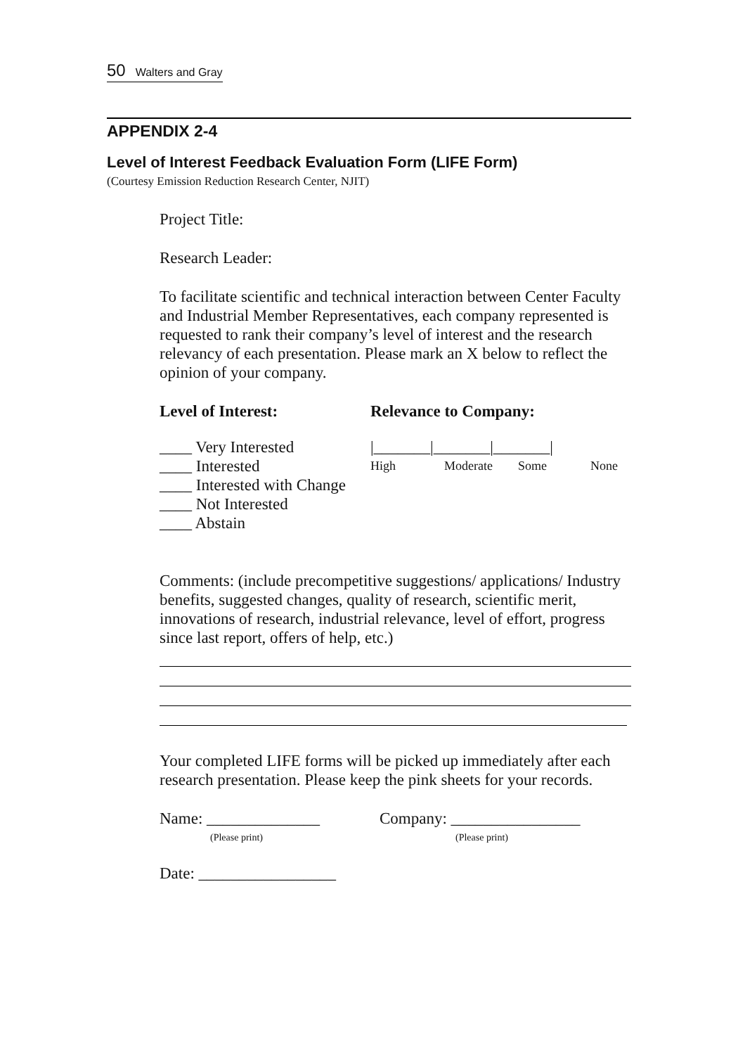50 Walters and Gray
APPENDIX 2-4
Level of Interest Feedback Evaluation Form (LIFE Form)
(Courtesy Emission Reduction Research Center, NJIT)
Project Title:
Research Leader:
To facilitate scientific and technical interaction between Center Faculty and Industrial Member Representatives, each company represented is requested to rank their company’s level of interest and the research relevancy of each presentation. Please mark an X below to reflect the opinion of your company.
Level of Interest: Relevance to Company:
____ Very Interested
____ Interested
____ Interested with Change
____ Not Interested
____ Abstain
|_______|_______|_______|
High Moderate Some None
Comments: (include precompetitive suggestions/ applications/ Industry benefits, suggested changes, quality of research, scientific merit, innovations of research, industrial relevance, level of effort, progress since last report, offers of help, etc.)
Your completed LIFE forms will be picked up immediately after each research presentation. Please keep the pink sheets for your records.
Name: ______________
(Please print)
Company: ________________
(Please print)
Date: _________________